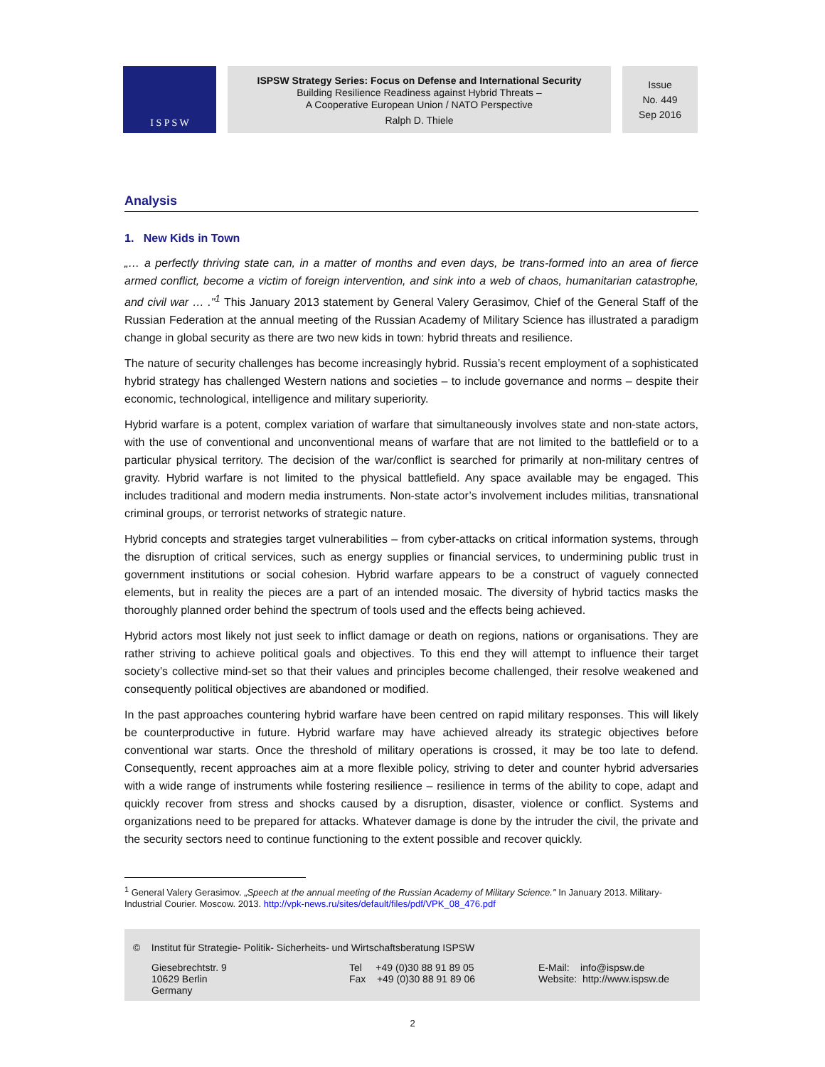I S P S W
ISPSW Strategy Series: Focus on Defense and International Security
Building Resilience Readiness against Hybrid Threats –
A Cooperative European Union / NATO Perspective
Ralph D. Thiele
Issue
No. 449
Sep 2016
Analysis
1. New Kids in Town
„… a perfectly thriving state can, in a matter of months and even days, be trans-formed into an area of fierce armed conflict, become a victim of foreign intervention, and sink into a web of chaos, humanitarian catastrophe, and civil war … ."<sup>1</sup> This January 2013 statement by General Valery Gerasimov, Chief of the General Staff of the Russian Federation at the annual meeting of the Russian Academy of Military Science has illustrated a paradigm change in global security as there are two new kids in town: hybrid threats and resilience.
The nature of security challenges has become increasingly hybrid. Russia’s recent employment of a sophisticated hybrid strategy has challenged Western nations and societies – to include governance and norms – despite their economic, technological, intelligence and military superiority.
Hybrid warfare is a potent, complex variation of warfare that simultaneously involves state and non-state actors, with the use of conventional and unconventional means of warfare that are not limited to the battlefield or to a particular physical territory. The decision of the war/conflict is searched for primarily at non-military centres of gravity. Hybrid warfare is not limited to the physical battlefield. Any space available may be engaged. This includes traditional and modern media instruments. Non-state actor’s involvement includes militias, transnational criminal groups, or terrorist networks of strategic nature.
Hybrid concepts and strategies target vulnerabilities – from cyber-attacks on critical information systems, through the disruption of critical services, such as energy supplies or financial services, to undermining public trust in government institutions or social cohesion. Hybrid warfare appears to be a construct of vaguely connected elements, but in reality the pieces are a part of an intended mosaic. The diversity of hybrid tactics masks the thoroughly planned order behind the spectrum of tools used and the effects being achieved.
Hybrid actors most likely not just seek to inflict damage or death on regions, nations or organisations. They are rather striving to achieve political goals and objectives. To this end they will attempt to influence their target society’s collective mind-set so that their values and principles become challenged, their resolve weakened and consequently political objectives are abandoned or modified.
In the past approaches countering hybrid warfare have been centred on rapid military responses. This will likely be counterproductive in future. Hybrid warfare may have achieved already its strategic objectives before conventional war starts. Once the threshold of military operations is crossed, it may be too late to defend. Consequently, recent approaches aim at a more flexible policy, striving to deter and counter hybrid adversaries with a wide range of instruments while fostering resilience – resilience in terms of the ability to cope, adapt and quickly recover from stress and shocks caused by a disruption, disaster, violence or conflict. Systems and organizations need to be prepared for attacks. Whatever damage is done by the intruder the civil, the private and the security sectors need to continue functioning to the extent possible and recover quickly.
<sup>1</sup> General Valery Gerasimov. „Speech at the annual meeting of the Russian Academy of Military Science." In January 2013. Military-Industrial Courier. Moscow. 2013. http://vpk-news.ru/sites/default/files/pdf/VPK_08_476.pdf
© Institut für Strategie- Politik- Sicherheits- und Wirtschaftsberatung ISPSW
Giesebrechtstr. 9
10629 Berlin
Germany
Tel +49 (0)30 88 91 89 05
Fax +49 (0)30 88 91 89 06
E-Mail: info@ispsw.de
Website: http://www.ispsw.de
2